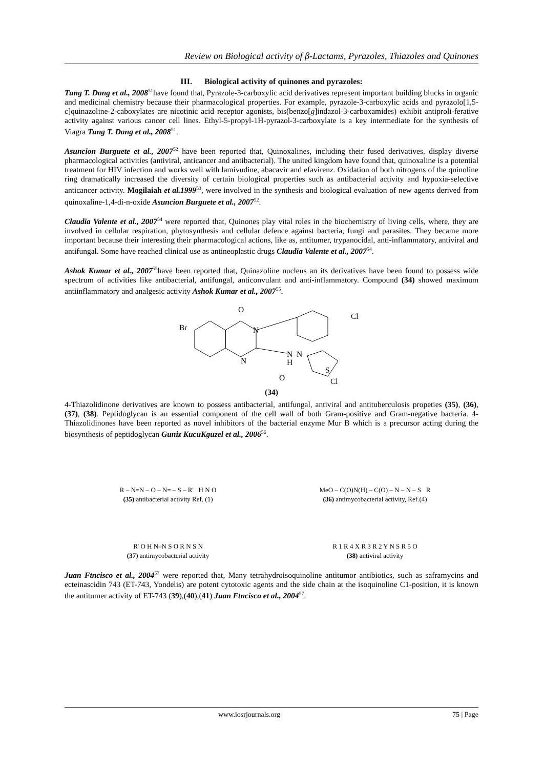Review on Biological activity of β-Lactams, Pyrazoles, Thiazoles and Quinones
III. Biological activity of quinones and pyrazoles:
Tung T. Dang et al., 2008<sup>51</sup>have found that, Pyrazole-3-carboxylic acid derivatives represent important building blucks in organic and medicinal chemistry because their pharmacological properties. For example, pyrazole-3-carboxylic acids and pyrazolo[1,5-c]quinazoline-2-caboxylates are nicotinic acid receptor agonists, bis(benzo[g]indazol-3-carboxamides) exhibit antiproli-ferative activity against various cancer cell lines. Ethyl-5-propyl-1H-pyrazol-3-carboxylate is a key intermediate for the synthesis of Viagra Tung T. Dang et al., 2008<sup>51</sup>.
Asuncion Burguete et al., 2007<sup>52</sup> have been reported that, Quinoxalines, including their fused derivatives, display diverse pharmacological activities (antiviral, anticancer and antibacterial). The united kingdom have found that, quinoxaline is a potential treatment for HIV infection and works well with lamivudine, abacavir and efavirenz. Oxidation of both nitrogens of the quinoline ring dramatically increased the diversity of certain biological properties such as antibacterial activity and hypoxia-selective anticancer activity. Mogilaiah et al.1999<sup>53</sup>, were involved in the synthesis and biological evaluation of new agents derived from quinoxaline-1,4-di-n-oxide Asuncion Burguete et al., 2007<sup>52</sup>.
Claudia Valente et al., 2007<sup>54</sup> were reported that, Quinones play vital roles in the biochemistry of living cells, where, they are involved in cellular respiration, phytosynthesis and cellular defence against bacteria, fungi and parasites. They became more important because their interesting their pharmacological actions, like as, antitumer, trypanocidal, anti-inflammatory, antiviral and antifungal. Some have reached clinical use as antineoplastic drugs Claudia Valente et al., 2007<sup>54</sup>.
Ashok Kumar et al., 2007<sup>55</sup>have been reported that, Quinazoline nucleus an its derivatives have been found to possess wide spectrum of activities like antibacterial, antifungal, anticonvulant and anti-inflammatory. Compound (34) showed maximum antiinflammatory and analgesic activity Ashok Kumar et al., 2007<sup>55</sup>.
Br
O
N
N
N–N
H
S
O
Cl
Cl
(34)
4-Thiazolidinone derivatives are known to possess antibacterial, antifungal, antiviral and antituberculosis propeties (35), (36), (37), (38). Peptidoglycan is an essential component of the cell wall of both Gram-positive and Gram-negative bacteria. 4-Thiazolidinones have been reported as novel inhibitors of the bacterial enzyme Mur B which is a precursor acting during the biosynthesis of peptidoglycan Guniz KucuKguzel et al., 2006<sup>56</sup>.
R – N=N – O – N= – S – R' H N O
(35) antibacterial activity Ref. (1)
MeO – C(O)N(H) – C(O) – N – N – S R
(36) antimycobacterial activity, Ref.(4)
R' O H N–N S O R N S N
(37) antimycobacterial activity
R 1 R 4 X R 3 R 2 Y N S R 5 O
(38) antiviral activity
Juan Ftncisco et al., 2004<sup>57</sup> were reported that, Many tetrahydroisoquinoline antitumor antibiotics, such as saframycins and ecteinascidin 743 (ET-743, Yondelis) are potent cytotoxic agents and the side chain at the isoquinoline C1-position, it is known the antitumer activity of ET-743 (39),(40),(41) Juan Ftncisco et al., 2004<sup>57</sup>.
www.iosrjournals.org 75 | Page